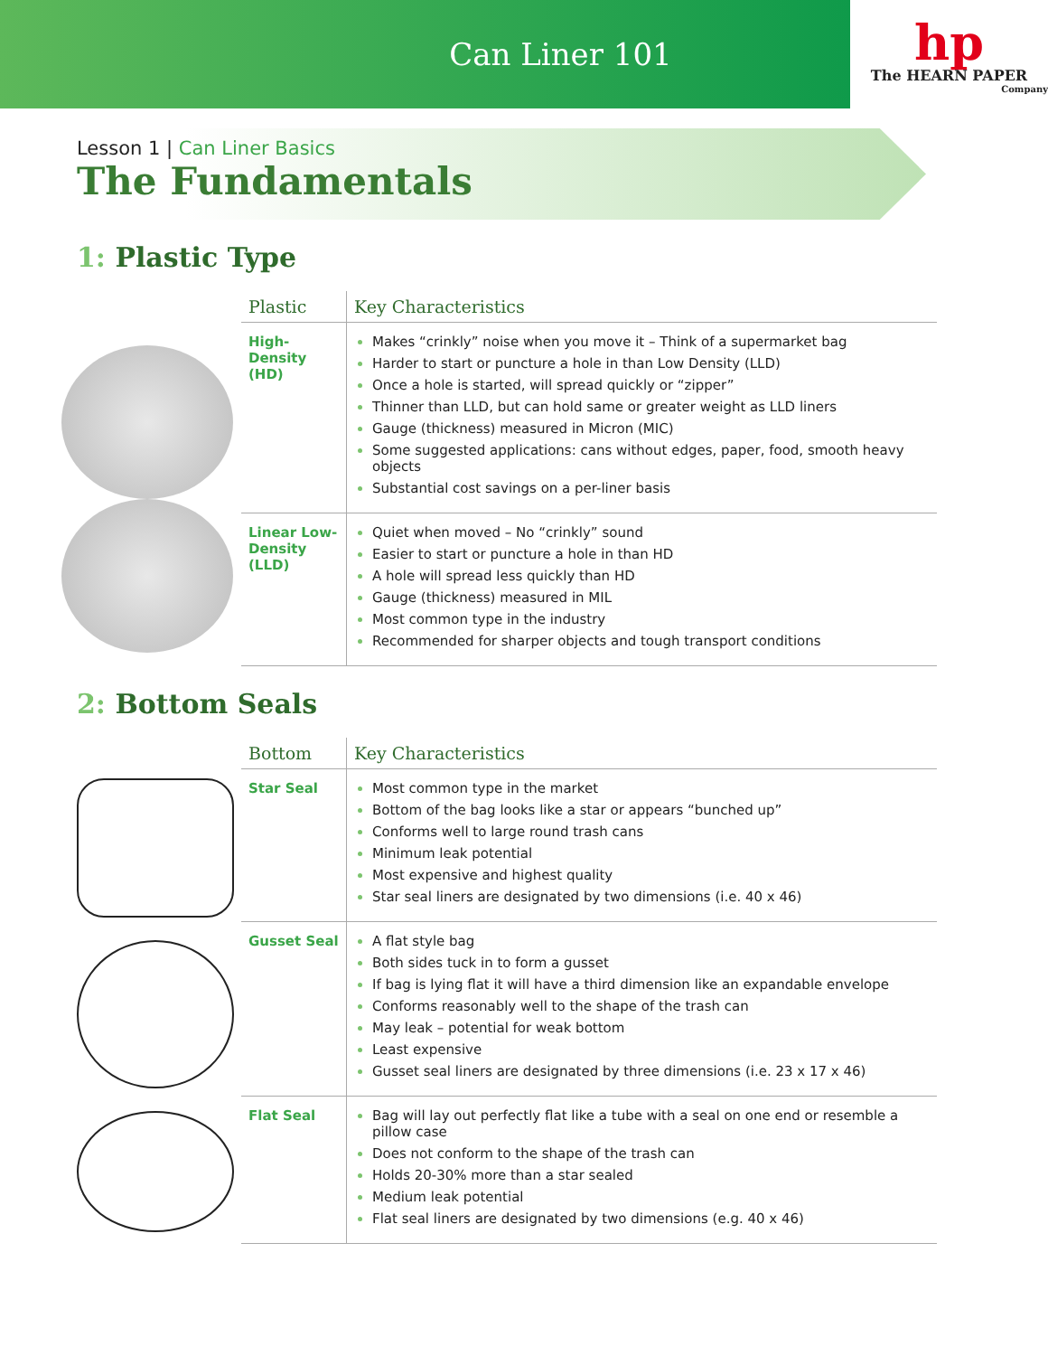Can Liner 101
hp
The HEARN PAPER
Company
Lesson 1 | Can Liner Basics
The Fundamentals
1: Plastic Type
| Plastic | Key Characteristics |
| --- | --- |
| High-Density (HD) | Makes “crinkly” noise when you move it – Think of a supermarket bag Harder to start or puncture a hole in than Low Density (LLD) Once a hole is started, will spread quickly or “zipper” Thinner than LLD, but can hold same or greater weight as LLD liners Gauge (thickness) measured in Micron (MIC) Some suggested applications: cans without edges, paper, food, smooth heavy objects Substantial cost savings on a per-liner basis |
| Linear Low-Density (LLD) | Quiet when moved – No “crinkly” sound Easier to start or puncture a hole in than HD A hole will spread less quickly than HD Gauge (thickness) measured in MIL Most common type in the industry Recommended for sharper objects and tough transport conditions |
2: Bottom Seals
| Bottom | Key Characteristics |
| --- | --- |
| Star Seal | Most common type in the market Bottom of the bag looks like a star or appears “bunched up” Conforms well to large round trash cans Minimum leak potential Most expensive and highest quality Star seal liners are designated by two dimensions (i.e. 40 x 46) |
| Gusset Seal | A flat style bag Both sides tuck in to form a gusset If bag is lying flat it will have a third dimension like an expandable envelope Conforms reasonably well to the shape of the trash can May leak – potential for weak bottom Least expensive Gusset seal liners are designated by three dimensions (i.e. 23 x 17 x 46) |
| Flat Seal | Bag will lay out perfectly flat like a tube with a seal on one end or resemble a pillow case Does not conform to the shape of the trash can Holds 20-30% more than a star sealed Medium leak potential Flat seal liners are designated by two dimensions (e.g. 40 x 46) |